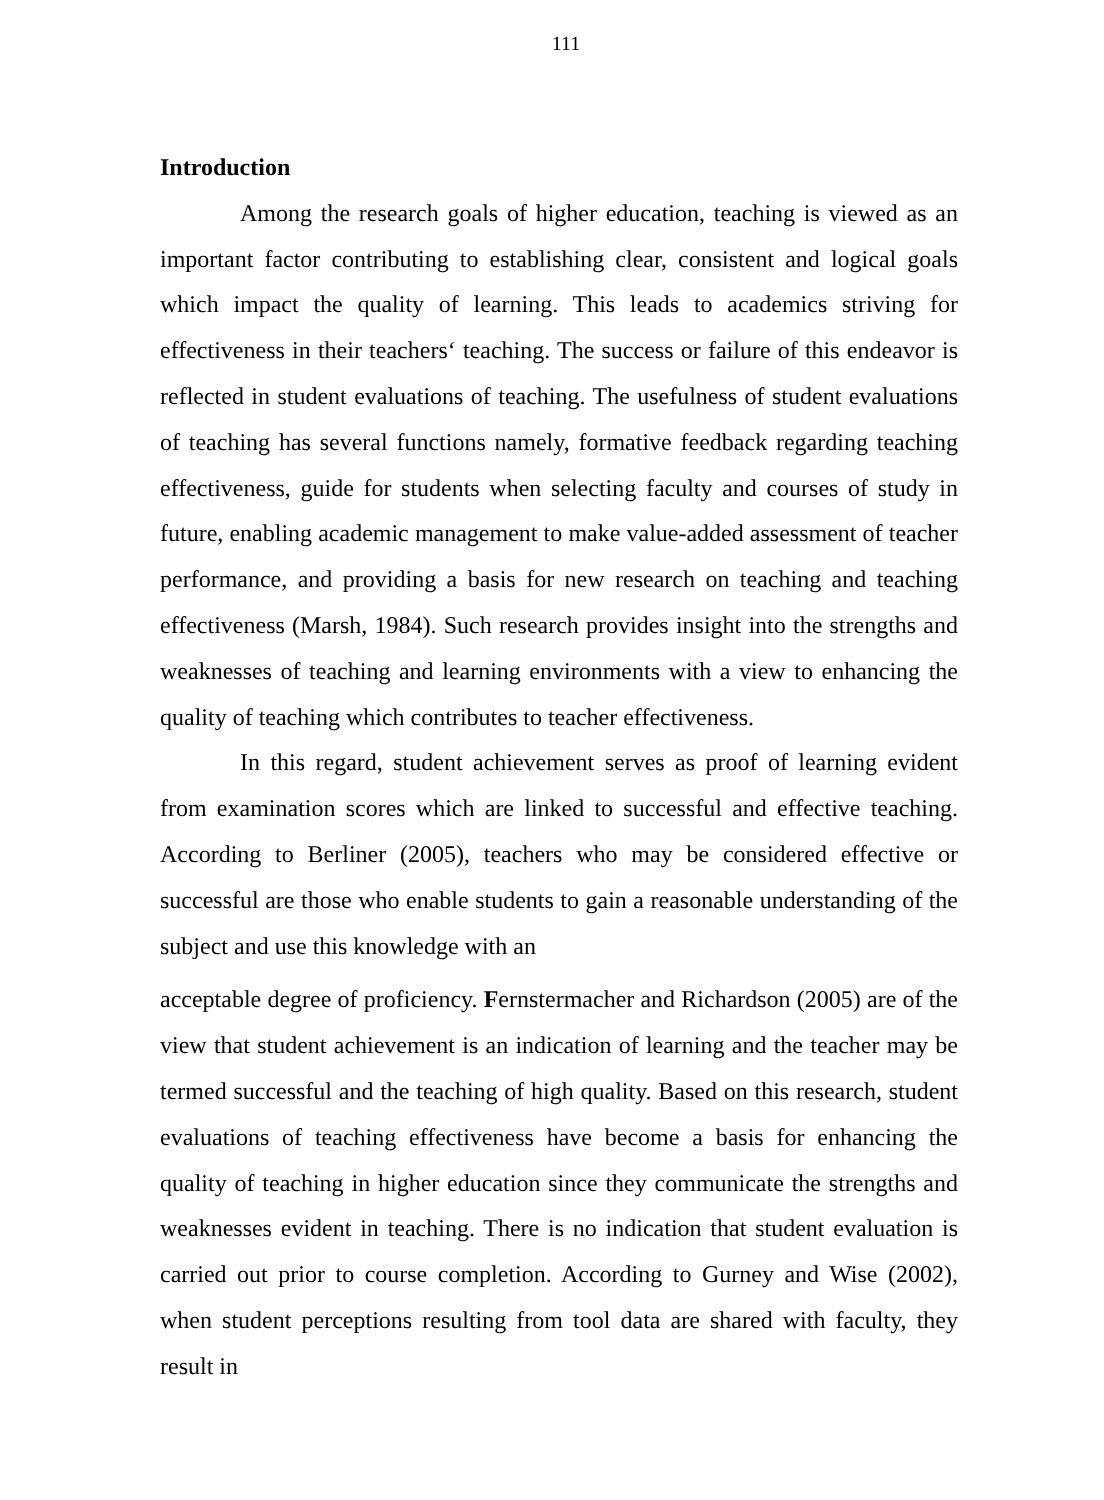111
Introduction
Among the research goals of higher education, teaching is viewed as an important factor contributing to establishing clear, consistent and logical goals which impact the quality of learning. This leads to academics striving for effectiveness in their teachers‘ teaching. The success or failure of this endeavor is reflected in student evaluations of teaching. The usefulness of student evaluations of teaching has several functions namely, formative feedback regarding teaching effectiveness, guide for students when selecting faculty and courses of study in future, enabling academic management to make value-added assessment of teacher performance, and providing a basis for new research on teaching and teaching effectiveness (Marsh, 1984). Such research provides insight into the strengths and weaknesses of teaching and learning environments with a view to enhancing the quality of teaching which contributes to teacher effectiveness.
In this regard, student achievement serves as proof of learning evident from examination scores which are linked to successful and effective teaching. According to Berliner (2005), teachers who may be considered effective or successful are those who enable students to gain a reasonable understanding of the subject and use this knowledge with an
acceptable degree of proficiency. Fernstermacher and Richardson (2005) are of the view that student achievement is an indication of learning and the teacher may be termed successful and the teaching of high quality. Based on this research, student evaluations of teaching effectiveness have become a basis for enhancing the quality of teaching in higher education since they communicate the strengths and weaknesses evident in teaching. There is no indication that student evaluation is carried out prior to course completion. According to Gurney and Wise (2002), when student perceptions resulting from tool data are shared with faculty, they result in